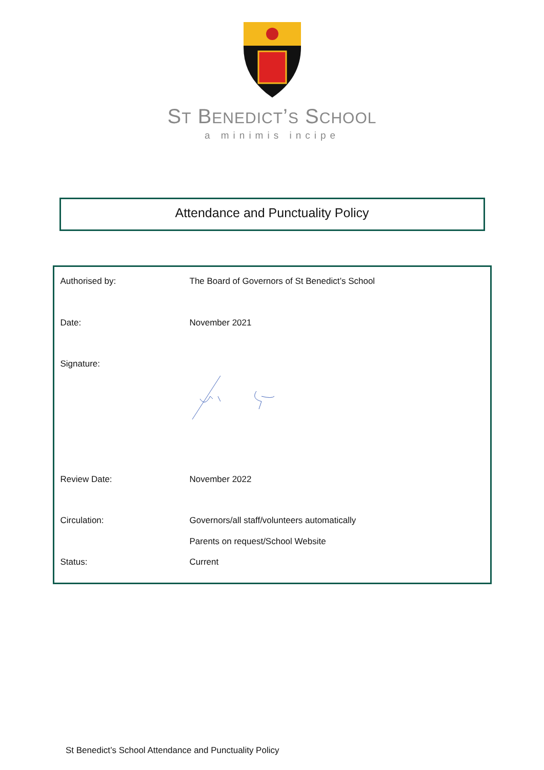ST BENEDICT’S SCHOOL
a minimis incipe
Attendance and Punctuality Policy
| Authorised by: | The Board of Governors of St Benedict’s School |
| Date: | November 2021 |
| Signature: | |
| Review Date: | November 2022 |
| Circulation: | Governors/all staff/volunteers automatically |
| | Parents on request/School Website |
| Status: | Current |
St Benedict’s School Attendance and Punctuality Policy